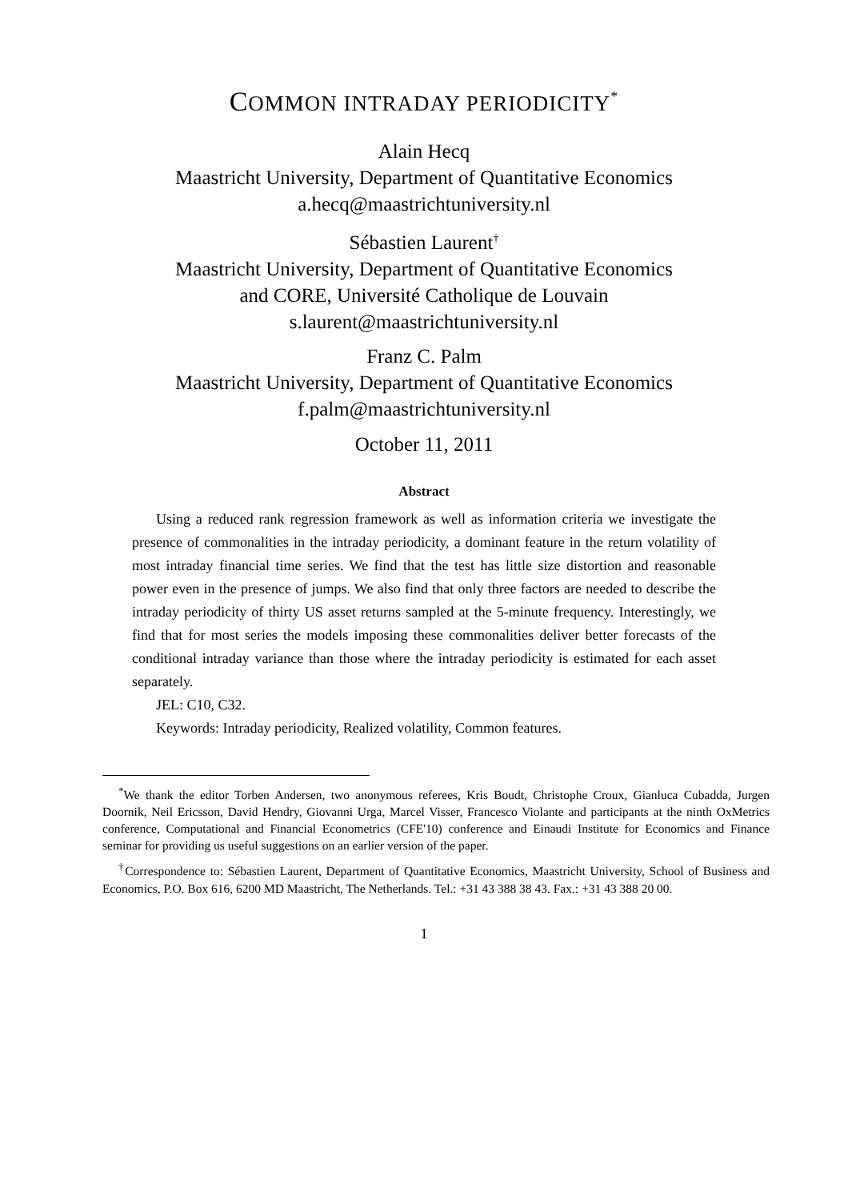COMMON INTRADAY PERIODICITY<sup>*</sup>
Alain Hecq
Maastricht University, Department of Quantitative Economics
a.hecq@maastrichtuniversity.nl
Sébastien Laurent<sup>†</sup>
Maastricht University, Department of Quantitative Economics
and CORE, Université Catholique de Louvain
s.laurent@maastrichtuniversity.nl
Franz C. Palm
Maastricht University, Department of Quantitative Economics
f.palm@maastrichtuniversity.nl
October 11, 2011
Abstract
Using a reduced rank regression framework as well as information criteria we investigate the presence of commonalities in the intraday periodicity, a dominant feature in the return volatility of most intraday financial time series. We find that the test has little size distortion and reasonable power even in the presence of jumps. We also find that only three factors are needed to describe the intraday periodicity of thirty US asset returns sampled at the 5-minute frequency. Interestingly, we find that for most series the models imposing these commonalities deliver better forecasts of the conditional intraday variance than those where the intraday periodicity is estimated for each asset separately.
JEL: C10, C32.
Keywords: Intraday periodicity, Realized volatility, Common features.
<sup>*</sup> We thank the editor Torben Andersen, two anonymous referees, Kris Boudt, Christophe Croux, Gianluca Cubadda, Jurgen Doornik, Neil Ericsson, David Hendry, Giovanni Urga, Marcel Visser, Francesco Violante and participants at the ninth OxMetrics conference, Computational and Financial Econometrics (CFE'10) conference and Einaudi Institute for Economics and Finance seminar for providing us useful suggestions on an earlier version of the paper.
<sup>†</sup> Correspondence to: Sébastien Laurent, Department of Quantitative Economics, Maastricht University, School of Business and Economics, P.O. Box 616, 6200 MD Maastricht, The Netherlands. Tel.: +31 43 388 38 43. Fax.: +31 43 388 20 00.
1